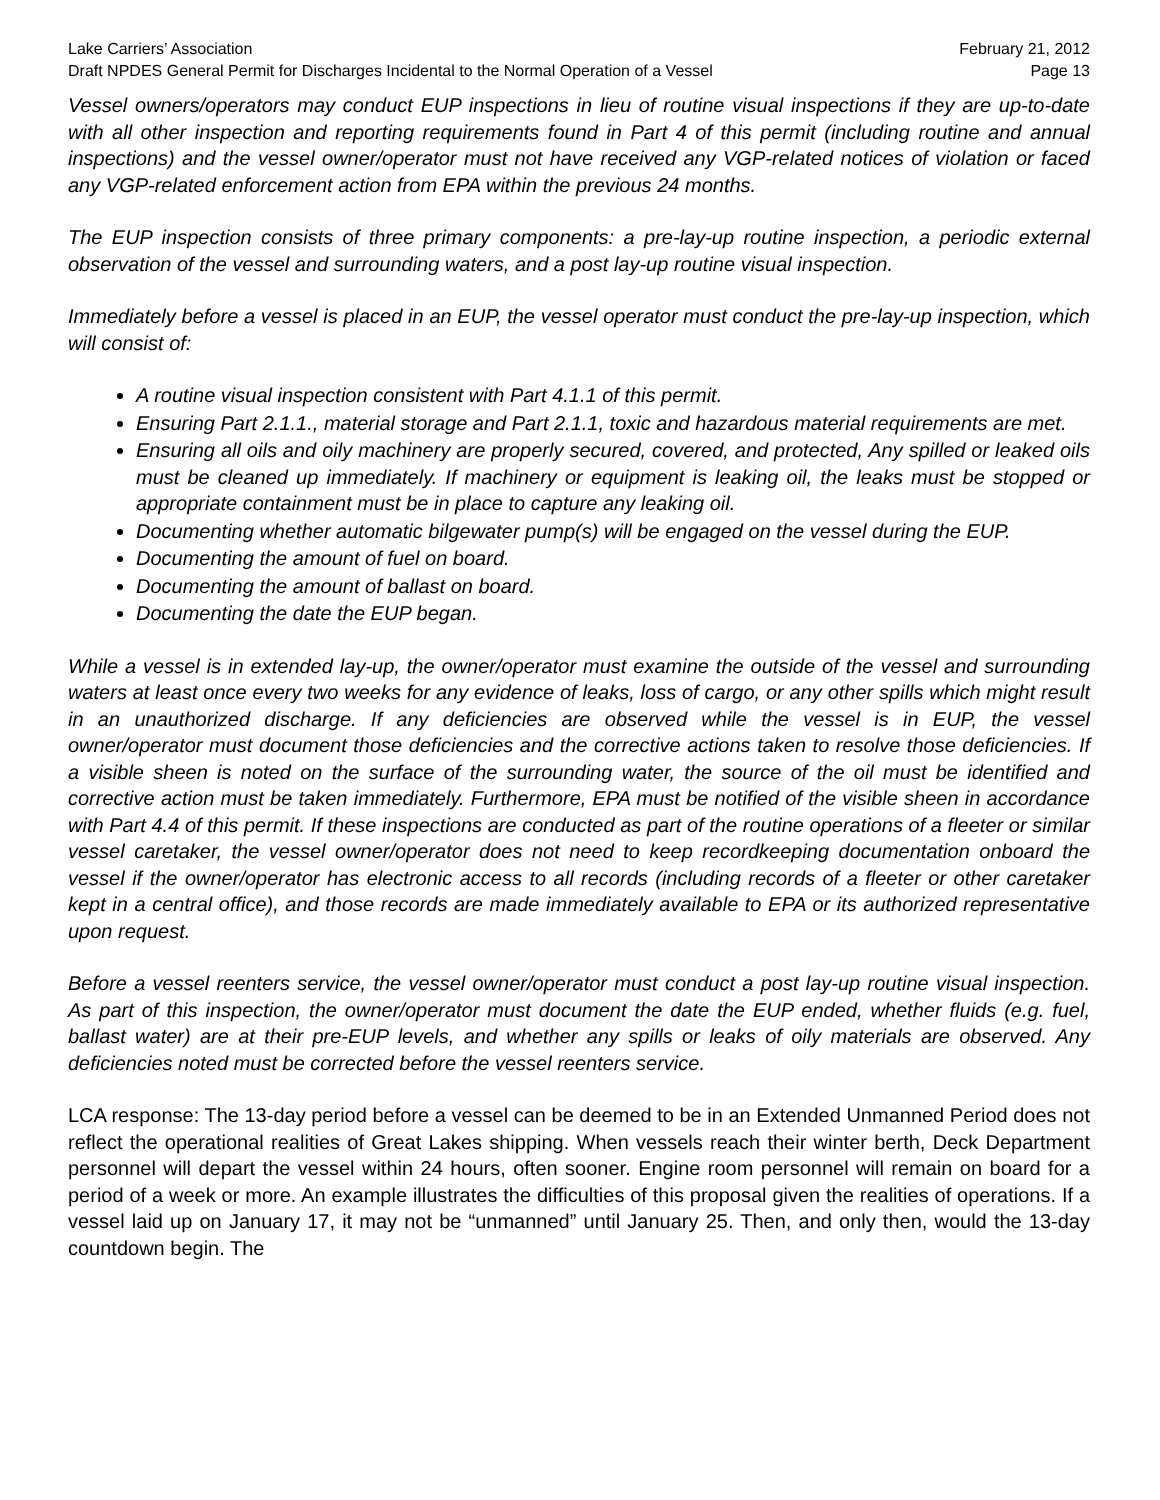Lake Carriers’ Association February 21, 2012
Draft NPDES General Permit for Discharges Incidental to the Normal Operation of a Vessel Page 13
Vessel owners/operators may conduct EUP inspections in lieu of routine visual inspections if they are up-to-date with all other inspection and reporting requirements found in Part 4 of this permit (including routine and annual inspections) and the vessel owner/operator must not have received any VGP-related notices of violation or faced any VGP-related enforcement action from EPA within the previous 24 months.
The EUP inspection consists of three primary components: a pre-lay-up routine inspection, a periodic external observation of the vessel and surrounding waters, and a post lay-up routine visual inspection.
Immediately before a vessel is placed in an EUP, the vessel operator must conduct the pre-lay-up inspection, which will consist of:
A routine visual inspection consistent with Part 4.1.1 of this permit.
Ensuring Part 2.1.1., material storage and Part 2.1.1, toxic and hazardous material requirements are met.
Ensuring all oils and oily machinery are properly secured, covered, and protected, Any spilled or leaked oils must be cleaned up immediately. If machinery or equipment is leaking oil, the leaks must be stopped or appropriate containment must be in place to capture any leaking oil.
Documenting whether automatic bilgewater pump(s) will be engaged on the vessel during the EUP.
Documenting the amount of fuel on board.
Documenting the amount of ballast on board.
Documenting the date the EUP began.
While a vessel is in extended lay-up, the owner/operator must examine the outside of the vessel and surrounding waters at least once every two weeks for any evidence of leaks, loss of cargo, or any other spills which might result in an unauthorized discharge. If any deficiencies are observed while the vessel is in EUP, the vessel owner/operator must document those deficiencies and the corrective actions taken to resolve those deficiencies. If a visible sheen is noted on the surface of the surrounding water, the source of the oil must be identified and corrective action must be taken immediately. Furthermore, EPA must be notified of the visible sheen in accordance with Part 4.4 of this permit. If these inspections are conducted as part of the routine operations of a fleeter or similar vessel caretaker, the vessel owner/operator does not need to keep recordkeeping documentation onboard the vessel if the owner/operator has electronic access to all records (including records of a fleeter or other caretaker kept in a central office), and those records are made immediately available to EPA or its authorized representative upon request.
Before a vessel reenters service, the vessel owner/operator must conduct a post lay-up routine visual inspection. As part of this inspection, the owner/operator must document the date the EUP ended, whether fluids (e.g. fuel, ballast water) are at their pre-EUP levels, and whether any spills or leaks of oily materials are observed. Any deficiencies noted must be corrected before the vessel reenters service.
LCA response: The 13-day period before a vessel can be deemed to be in an Extended Unmanned Period does not reflect the operational realities of Great Lakes shipping. When vessels reach their winter berth, Deck Department personnel will depart the vessel within 24 hours, often sooner. Engine room personnel will remain on board for a period of a week or more. An example illustrates the difficulties of this proposal given the realities of operations. If a vessel laid up on January 17, it may not be “unmanned” until January 25. Then, and only then, would the 13-day countdown begin. The